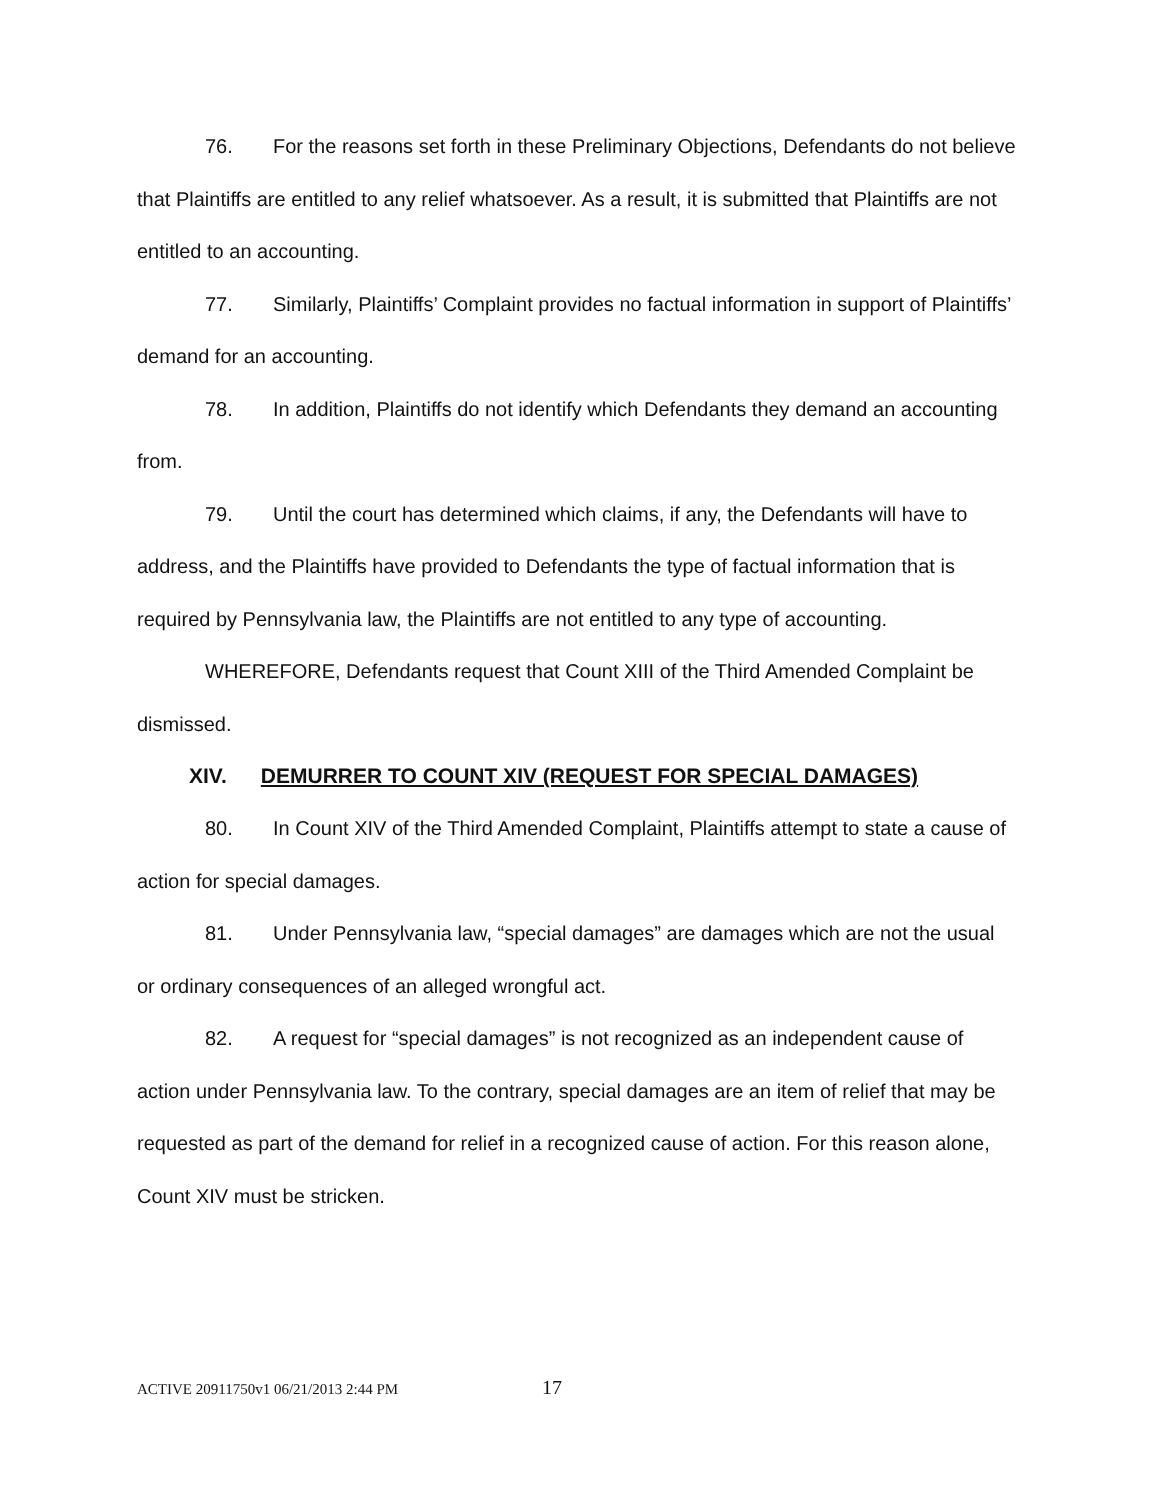76. For the reasons set forth in these Preliminary Objections, Defendants do not believe that Plaintiffs are entitled to any relief whatsoever. As a result, it is submitted that Plaintiffs are not entitled to an accounting.
77. Similarly, Plaintiffs’ Complaint provides no factual information in support of Plaintiffs’ demand for an accounting.
78. In addition, Plaintiffs do not identify which Defendants they demand an accounting from.
79. Until the court has determined which claims, if any, the Defendants will have to address, and the Plaintiffs have provided to Defendants the type of factual information that is required by Pennsylvania law, the Plaintiffs are not entitled to any type of accounting.
WHEREFORE, Defendants request that Count XIII of the Third Amended Complaint be dismissed.
XIV. DEMURRER TO COUNT XIV (REQUEST FOR SPECIAL DAMAGES)
80. In Count XIV of the Third Amended Complaint, Plaintiffs attempt to state a cause of action for special damages.
81. Under Pennsylvania law, “special damages” are damages which are not the usual or ordinary consequences of an alleged wrongful act.
82. A request for “special damages” is not recognized as an independent cause of action under Pennsylvania law. To the contrary, special damages are an item of relief that may be requested as part of the demand for relief in a recognized cause of action. For this reason alone, Count XIV must be stricken.
ACTIVE 20911750v1 06/21/2013 2:44 PM 17